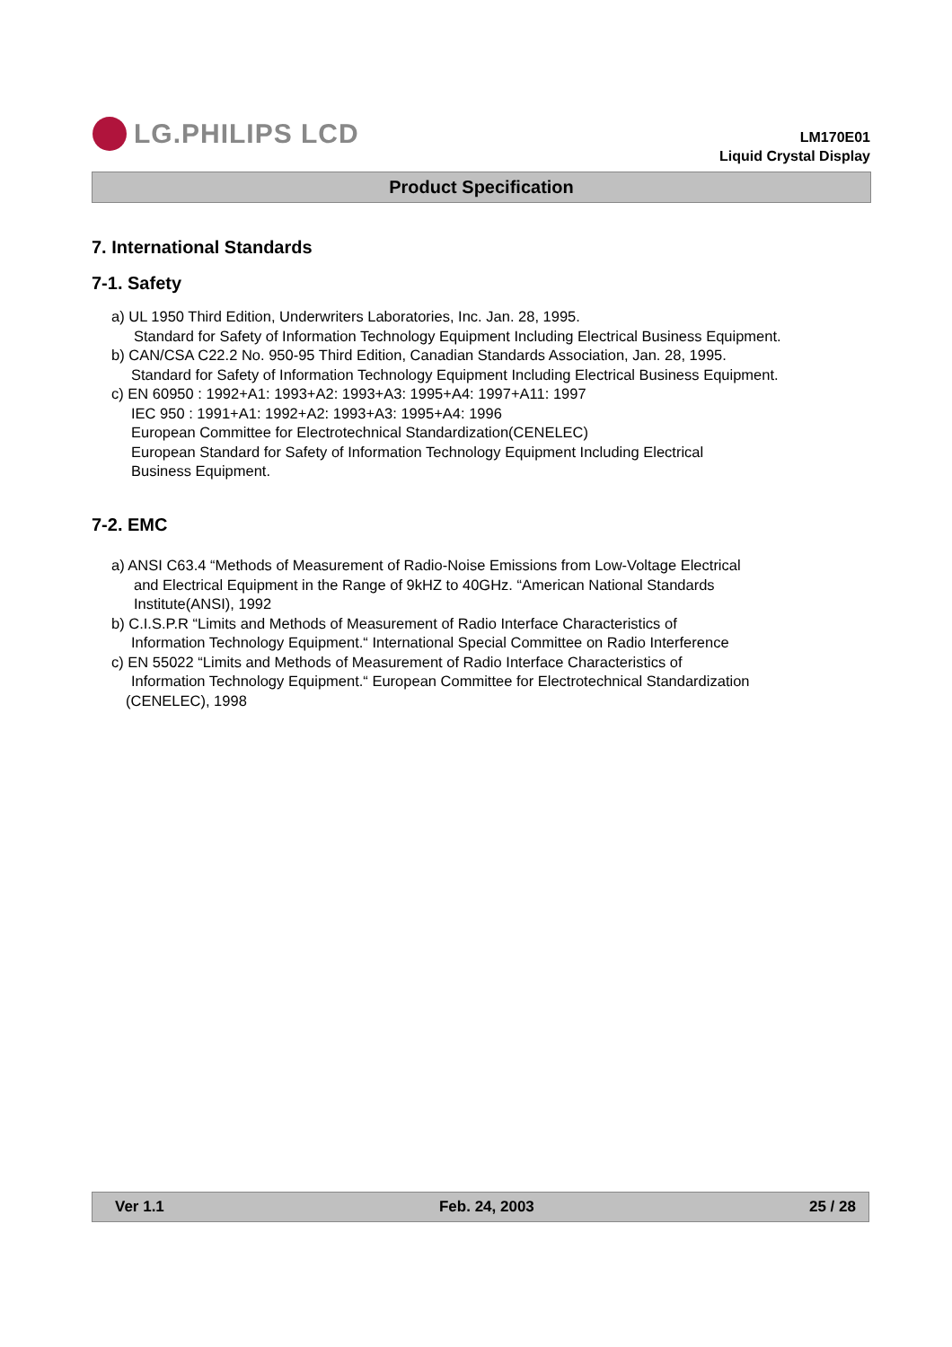LG.PHILIPS LCD
LM170E01
Liquid Crystal Display
Product Specification
7. International Standards
7-1. Safety
a) UL 1950 Third Edition, Underwriters Laboratories, Inc. Jan. 28, 1995.
Standard for Safety of Information Technology Equipment Including Electrical Business Equipment.
b) CAN/CSA C22.2 No. 950-95 Third Edition, Canadian Standards Association, Jan. 28, 1995.
Standard for Safety of Information Technology Equipment Including Electrical Business Equipment.
c) EN 60950 : 1992+A1: 1993+A2: 1993+A3: 1995+A4: 1997+A11: 1997
IEC 950 : 1991+A1: 1992+A2: 1993+A3: 1995+A4: 1996
European Committee for Electrotechnical Standardization(CENELEC)
European Standard for Safety of Information Technology Equipment Including Electrical
Business Equipment.
7-2. EMC
a) ANSI C63.4 “Methods of Measurement of Radio-Noise Emissions from Low-Voltage Electrical
and Electrical Equipment in the Range of 9kHZ to 40GHz. “American National Standards
Institute(ANSI), 1992
b) C.I.S.P.R “Limits and Methods of Measurement of Radio Interface Characteristics of
Information Technology Equipment.“ International Special Committee on Radio Interference
c) EN 55022 “Limits and Methods of Measurement of Radio Interface Characteristics of
Information Technology Equipment.“ European Committee for Electrotechnical Standardization
(CENELEC), 1998
Ver 1.1 Feb. 24, 2003 25 / 28